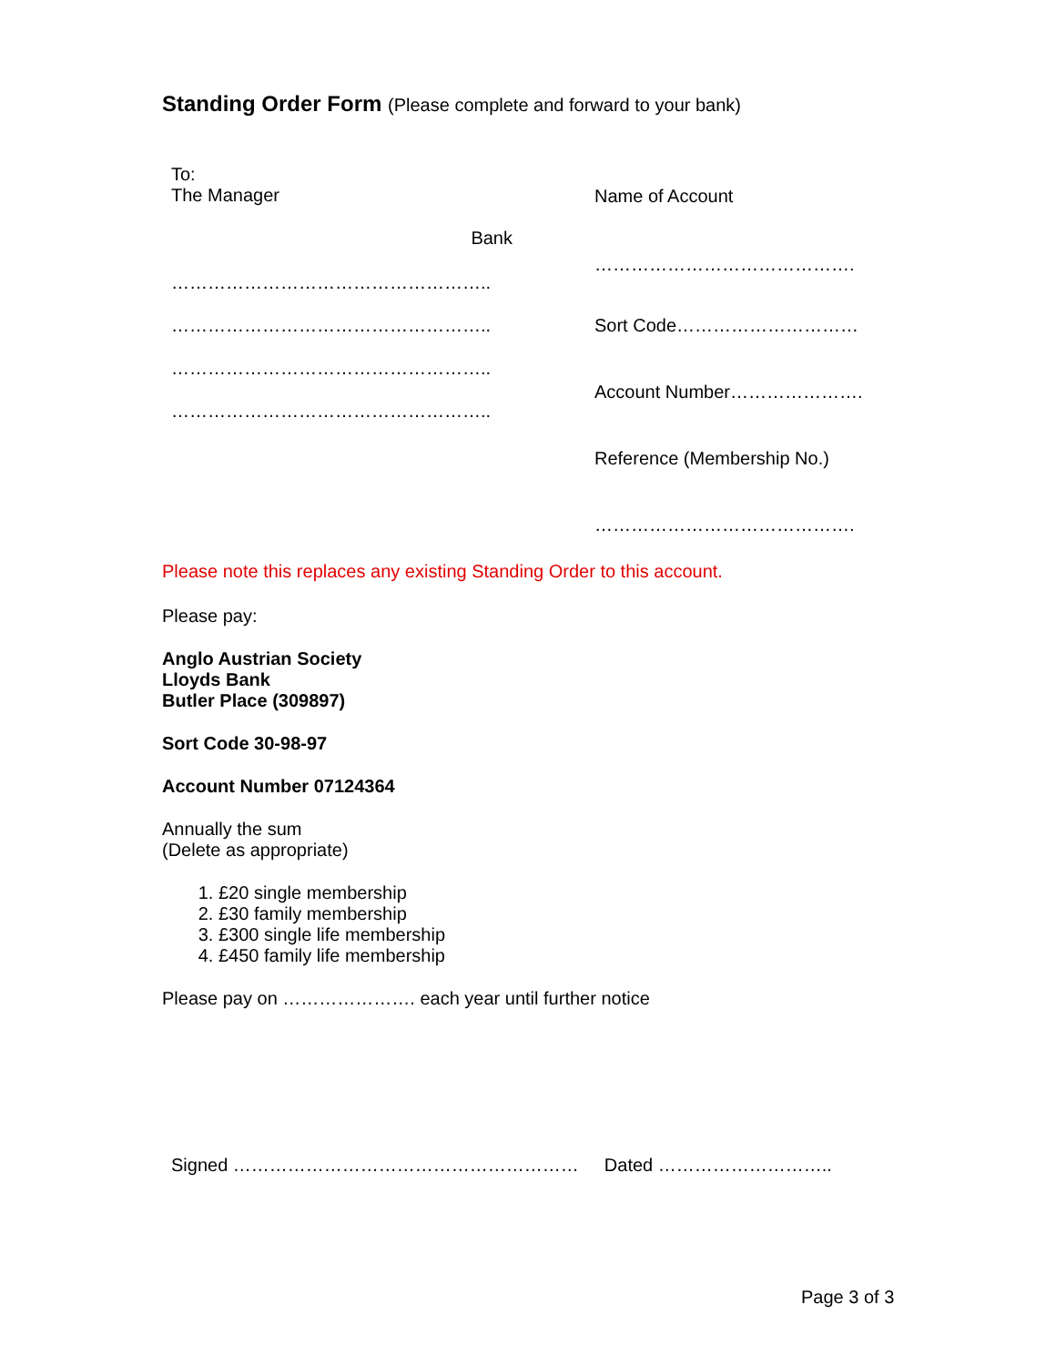Standing Order Form (Please complete and forward to your bank)
To:
The Manager
Bank
……………………………………………..
……………………………………………..
……………………………………………..
……………………………………………..
Name of Account
…………………………………….
Sort Code…………………………
Account Number………………….
Reference (Membership No.)
…………………………………….
Please note this replaces any existing Standing Order to this account.
Please pay:
Anglo Austrian Society
Lloyds Bank
Butler Place (309897)
Sort Code 30-98-97
Account Number 07124364
Annually the sum
(Delete as appropriate)
1. £20 single membership
2. £30 family membership
3. £300 single life membership
4. £450 family life membership
Please pay on …………………. each year until further notice
Signed ………………………………………………… Dated ………………………..
Page 3 of 3